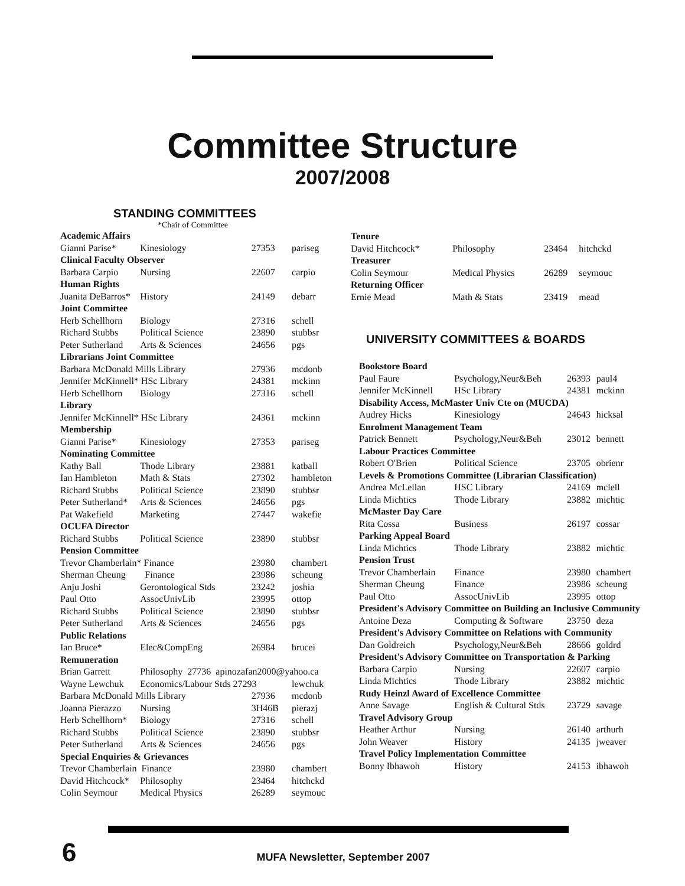Committee Structure
2007/2008
STANDING COMMITTEES
*Chair of Committee
| Academic Affairs | | | |
| Gianni Parise* | Kinesiology | 27353 | pariseg |
| Clinical Faculty Observer | | | |
| Barbara Carpio | Nursing | 22607 | carpio |
| Human Rights | | | |
| Juanita DeBarros* | History | 24149 | debarr |
| Joint Committee | | | |
| Herb Schellhorn | Biology | 27316 | schell |
| Richard Stubbs | Political Science | 23890 | stubbsr |
| Peter Sutherland | Arts & Sciences | 24656 | pgs |
| Librarians Joint Committee | | | |
| Barbara McDonald Mills Library | | 27936 | mcdonb |
| Jennifer McKinnell* HSc Library | | 24381 | mckinn |
| Herb Schellhorn | Biology | 27316 | schell |
| Library | | | |
| Jennifer McKinnell* HSc Library | | 24361 | mckinn |
| Membership | | | |
| Gianni Parise* | Kinesiology | 27353 | pariseg |
| Nominating Committee | | | |
| Kathy Ball | Thode Library | 23881 | katball |
| Ian Hambleton | Math & Stats | 27302 | hambleton |
| Richard Stubbs | Political Science | 23890 | stubbsr |
| Peter Sutherland* | Arts & Sciences | 24656 | pgs |
| Pat Wakefield | Marketing | 27447 | wakefie |
| OCUFA Director | | | |
| Richard Stubbs | Political Science | 23890 | stubbsr |
| Pension Committee | | | |
| Trevor Chamberlain* Finance | | 23980 | chambert |
| Sherman Cheung | Finance | 23986 | scheung |
| Anju Joshi | Gerontological Stds | 23242 | joshia |
| Paul Otto | AssocUnivLib | 23995 | ottop |
| Richard Stubbs | Political Science | 23890 | stubbsr |
| Peter Sutherland | Arts & Sciences | 24656 | pgs |
| Public Relations | | | |
| Ian Bruce* | Elec&CompEng | 26984 | brucei |
| Remuneration | | | |
| Brian Garrett | Philosophy 27736 apinozafan2000@yahoo.ca | | |
| Wayne Lewchuk | Economics/Labour Stds 27293 | | lewchuk |
| Barbara McDonald Mills Library | | 27936 | mcdonb |
| Joanna Pierazzo | Nursing | 3H46B | pierazj |
| Herb Schellhorn* | Biology | 27316 | schell |
| Richard Stubbs | Political Science | 23890 | stubbsr |
| Peter Sutherland | Arts & Sciences | 24656 | pgs |
| Special Enquiries & Grievances | | | |
| Trevor Chamberlain Finance | | 23980 | chambert |
| David Hitchcock* | Philosophy | 23464 | hitchckd |
| Colin Seymour | Medical Physics | 26289 | seymouc |
| Tenure | | | |
| David Hitchcock* | Philosophy | 23464 | hitchckd |
| Treasurer | | | |
| Colin Seymour | Medical Physics | 26289 | seymouc |
| Returning Officer | | | |
| Ernie Mead | Math & Stats | 23419 | mead |
UNIVERSITY COMMITTEES & BOARDS
| Bookstore Board | | | |
| Paul Faure | Psychology,Neur&Beh | 26393 | paul4 |
| Jennifer McKinnell | HSc Library | 24381 | mckinn |
| Disability Access, McMaster Univ Cte on (MUCDA) | | | |
| Audrey Hicks | Kinesiology | 24643 | hicksal |
| Enrolment Management Team | | | |
| Patrick Bennett | Psychology,Neur&Beh | 23012 | bennett |
| Labour Practices Committee | | | |
| Robert O'Brien | Political Science | 23705 | obrienr |
| Levels & Promotions Committee (Librarian Classification) | | | |
| Andrea McLellan | HSC Library | 24169 | mclell |
| Linda Michtics | Thode Library | 23882 | michtic |
| McMaster Day Care | | | |
| Rita Cossa | Business | 26197 | cossar |
| Parking Appeal Board | | | |
| Linda Michtics | Thode Library | 23882 | michtic |
| Pension Trust | | | |
| Trevor Chamberlain | Finance | 23980 | chambert |
| Sherman Cheung | Finance | 23986 | scheung |
| Paul Otto | AssocUnivLib | 23995 | ottop |
| President's Advisory Committee on Building an Inclusive Community | | | |
| Antoine Deza | Computing & Software | 23750 | deza |
| President's Advisory Committee on Relations with Community | | | |
| Dan Goldreich | Psychology,Neur&Beh | 28666 | goldrd |
| President's Advisory Committee on Transportation & Parking | | | |
| Barbara Carpio | Nursing | 22607 | carpio |
| Linda Michtics | Thode Library | 23882 | michtic |
| Rudy Heinzl Award of Excellence Committee | | | |
| Anne Savage | English & Cultural Stds | 23729 | savage |
| Travel Advisory Group | | | |
| Heather Arthur | Nursing | 26140 | arthurh |
| John Weaver | History | 24135 | jweaver |
| Travel Policy Implementation Committee | | | |
| Bonny Ibhawoh | History | 24153 | ibhawoh |
6
MUFA Newsletter, September 2007